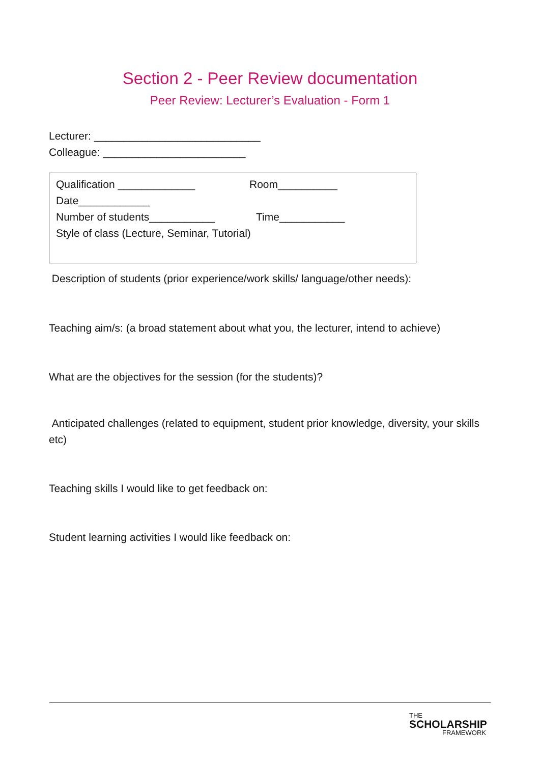Section 2 - Peer Review documentation
Peer Review: Lecturer’s Evaluation - Form 1
Lecturer: ____________________________
Colleague: ________________________
Qualification _____________ Room__________
Date____________
Number of students___________ Time___________
Style of class (Lecture, Seminar, Tutorial)
Description of students (prior experience/work skills/ language/other needs):
Teaching aim/s: (a broad statement about what you, the lecturer, intend to achieve)
What are the objectives for the session (for the students)?
Anticipated challenges (related to equipment, student prior knowledge, diversity, your skills etc)
Teaching skills I would like to get feedback on:
Student learning activities I would like feedback on:
THE
SCHOLARSHIP
FRAMEWORK